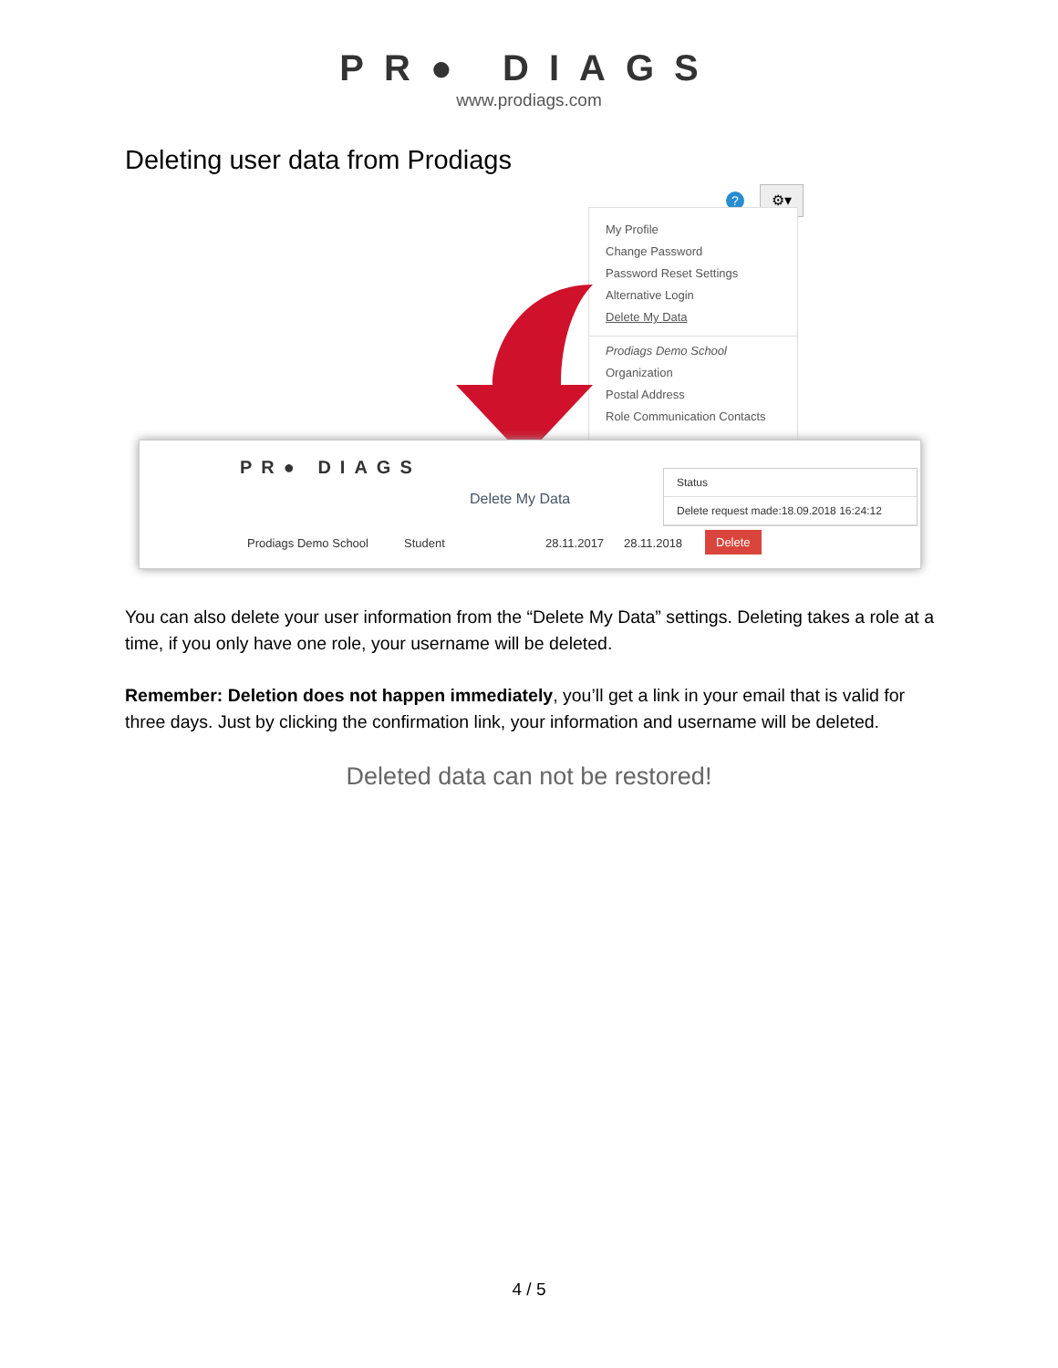PR● DIAGS
www.prodiags.com
Deleting user data from Prodiags
? ⚙▾
My Profile
Change Password
Password Reset Settings
Alternative Login
Delete My Data
Prodiags Demo School
Organization
Postal Address
Role Communication Contacts
PR● DIAGS
Delete My Data
Status
Delete request made:18.09.2018 16:24:12
Prodiags Demo School Student 28.11.2017 28.11.2018 Delete
You can also delete your user information from the “Delete My Data” settings. Deleting takes a role at a time, if you only have one role, your username will be deleted.
Remember: Deletion does not happen immediately, you’ll get a link in your email that is valid for three days. Just by clicking the confirmation link, your information and username will be deleted.
Deleted data can not be restored!
4 / 5